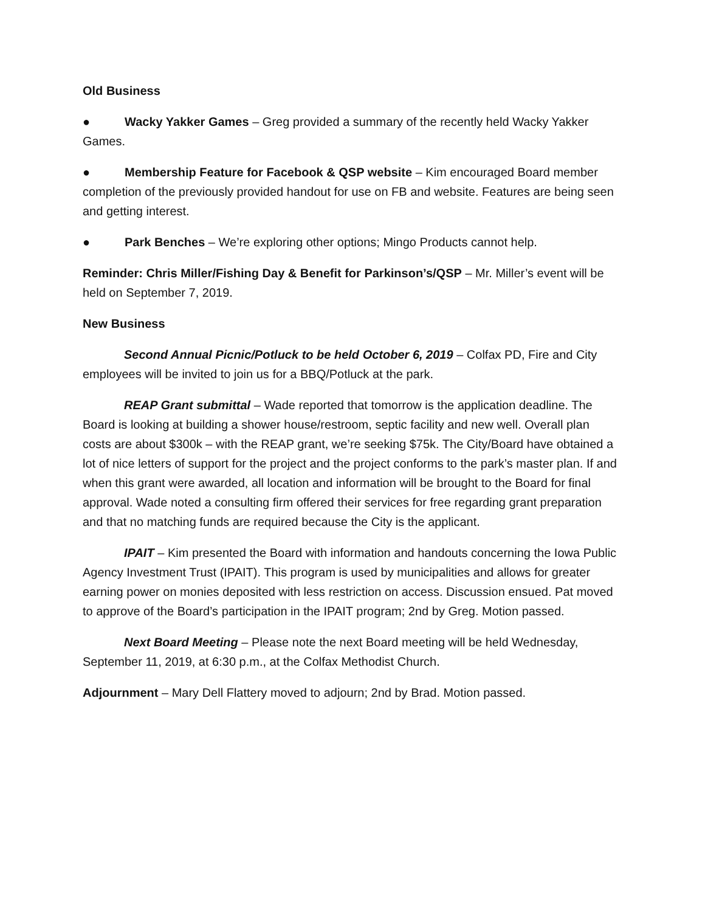Old Business
● Wacky Yakker Games – Greg provided a summary of the recently held Wacky Yakker Games.
● Membership Feature for Facebook & QSP website – Kim encouraged Board member completion of the previously provided handout for use on FB and website. Features are being seen and getting interest.
● Park Benches – We’re exploring other options; Mingo Products cannot help.
Reminder: Chris Miller/Fishing Day & Benefit for Parkinson’s/QSP – Mr. Miller’s event will be held on September 7, 2019.
New Business
Second Annual Picnic/Potluck to be held October 6, 2019 – Colfax PD, Fire and City employees will be invited to join us for a BBQ/Potluck at the park.
REAP Grant submittal – Wade reported that tomorrow is the application deadline. The Board is looking at building a shower house/restroom, septic facility and new well. Overall plan costs are about $300k – with the REAP grant, we’re seeking $75k. The City/Board have obtained a lot of nice letters of support for the project and the project conforms to the park’s master plan. If and when this grant were awarded, all location and information will be brought to the Board for final approval. Wade noted a consulting firm offered their services for free regarding grant preparation and that no matching funds are required because the City is the applicant.
IPAIT – Kim presented the Board with information and handouts concerning the Iowa Public Agency Investment Trust (IPAIT). This program is used by municipalities and allows for greater earning power on monies deposited with less restriction on access. Discussion ensued. Pat moved to approve of the Board’s participation in the IPAIT program; 2nd by Greg. Motion passed.
Next Board Meeting – Please note the next Board meeting will be held Wednesday, September 11, 2019, at 6:30 p.m., at the Colfax Methodist Church.
Adjournment – Mary Dell Flattery moved to adjourn; 2nd by Brad. Motion passed.